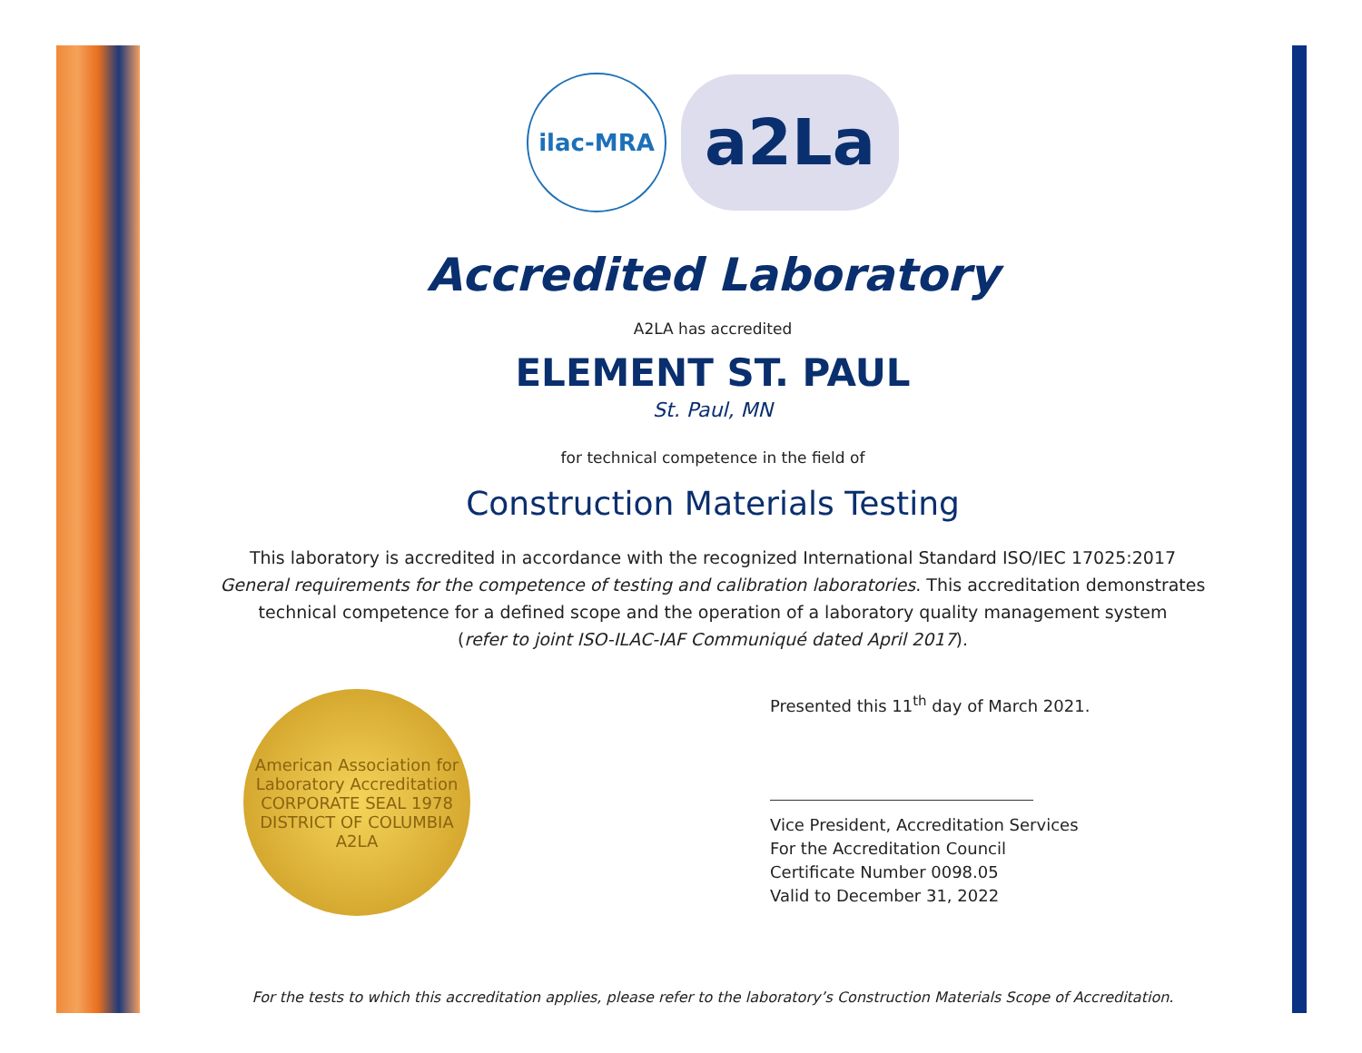ilac-MRA
a2La
Accredited Laboratory
A2LA has accredited
ELEMENT ST. PAUL
St. Paul, MN
for technical competence in the field of
Construction Materials Testing
This laboratory is accredited in accordance with the recognized International Standard ISO/IEC 17025:2017
General requirements for the competence of testing and calibration laboratories. This accreditation demonstrates
technical competence for a defined scope and the operation of a laboratory quality management system
(refer to joint ISO-ILAC-IAF Communiqué dated April 2017).
American Association for Laboratory Accreditation
CORPORATE SEAL 1978
DISTRICT OF COLUMBIA
A2LA
Presented this 11<sup>th</sup> day of March 2021.
Vice President, Accreditation Services
For the Accreditation Council
Certificate Number 0098.05
Valid to December 31, 2022
For the tests to which this accreditation applies, please refer to the laboratory’s Construction Materials Scope of Accreditation.